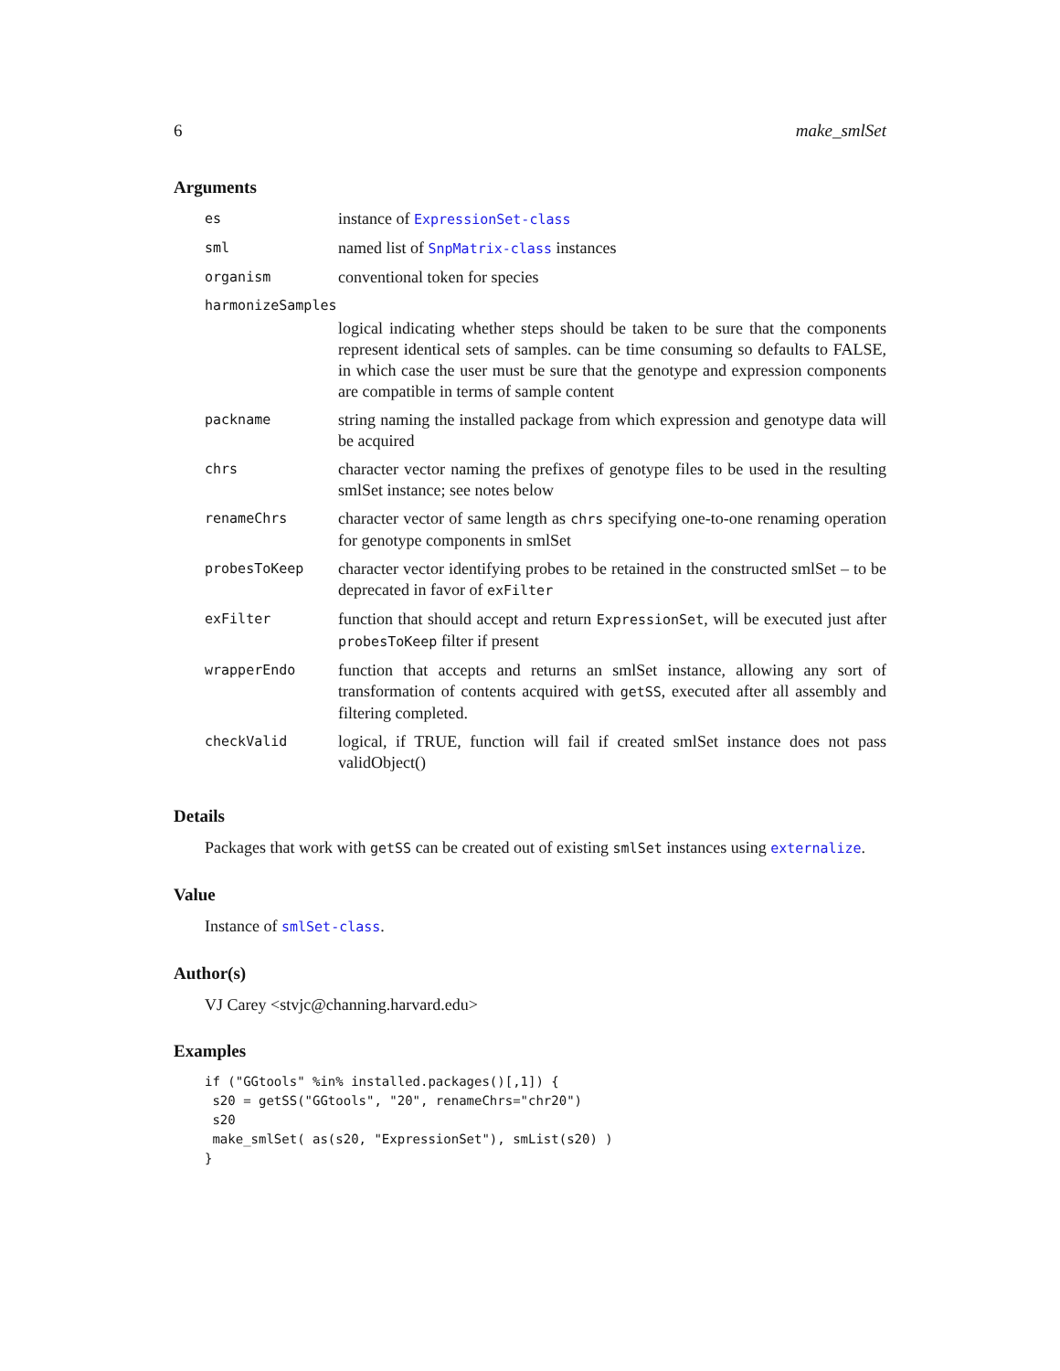6 make_smlSet
Arguments
| es | instance of ExpressionSet-class |
| sml | named list of SnpMatrix-class instances |
| organism | conventional token for species |
| harmonizeSamples | |
| | logical indicating whether steps should be taken to be sure that the components represent identical sets of samples. can be time consuming so defaults to FALSE, in which case the user must be sure that the genotype and expression components are compatible in terms of sample content |
| packname | string naming the installed package from which expression and genotype data will be acquired |
| chrs | character vector naming the prefixes of genotype files to be used in the resulting smlSet instance; see notes below |
| renameChrs | character vector of same length as chrs specifying one-to-one renaming operation for genotype components in smlSet |
| probesToKeep | character vector identifying probes to be retained in the constructed smlSet – to be deprecated in favor of exFilter |
| exFilter | function that should accept and return ExpressionSet , will be executed just after probesToKeep filter if present |
| wrapperEndo | function that accepts and returns an smlSet instance, allowing any sort of transformation of contents acquired with getSS , executed after all assembly and filtering completed. |
| checkValid | logical, if TRUE, function will fail if created smlSet instance does not pass validObject() |
Details
Packages that work with getSS can be created out of existing smlSet instances using externalize.
Value
Instance of smlSet-class.
Author(s)
VJ Carey <stvjc@channing.harvard.edu>
Examples
if ("GGtools" %in% installed.packages()[,1]) {
 s20 = getSS("GGtools", "20", renameChrs="chr20")
 s20
 make_smlSet( as(s20, "ExpressionSet"), smList(s20) )
}